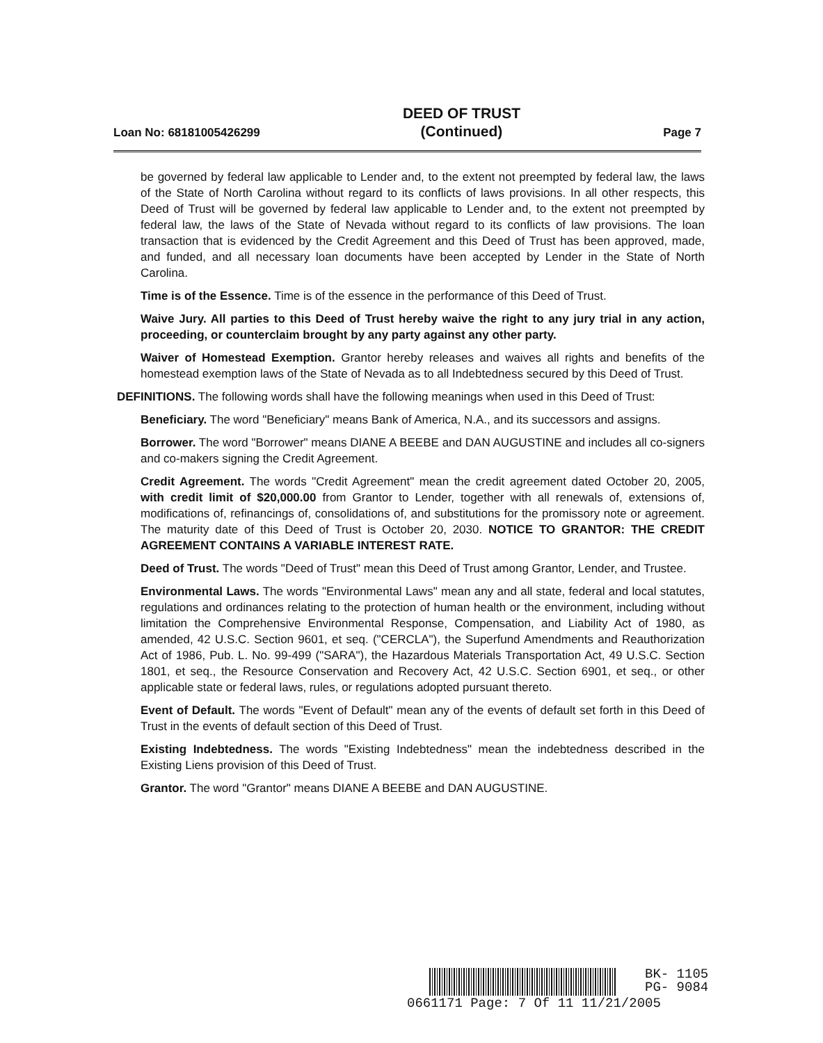Loan No: 68181005426299 DEED OF TRUST
(Continued) Page 7
be governed by federal law applicable to Lender and, to the extent not preempted by federal law, the laws of the State of North Carolina without regard to its conflicts of laws provisions. In all other respects, this Deed of Trust will be governed by federal law applicable to Lender and, to the extent not preempted by federal law, the laws of the State of Nevada without regard to its conflicts of law provisions. The loan transaction that is evidenced by the Credit Agreement and this Deed of Trust has been approved, made, and funded, and all necessary loan documents have been accepted by Lender in the State of North Carolina.
Time is of the Essence. Time is of the essence in the performance of this Deed of Trust.
Waive Jury. All parties to this Deed of Trust hereby waive the right to any jury trial in any action, proceeding, or counterclaim brought by any party against any other party.
Waiver of Homestead Exemption. Grantor hereby releases and waives all rights and benefits of the homestead exemption laws of the State of Nevada as to all Indebtedness secured by this Deed of Trust.
DEFINITIONS. The following words shall have the following meanings when used in this Deed of Trust:
Beneficiary. The word "Beneficiary" means Bank of America, N.A., and its successors and assigns.
Borrower. The word "Borrower" means DIANE A BEEBE and DAN AUGUSTINE and includes all co-signers and co-makers signing the Credit Agreement.
Credit Agreement. The words "Credit Agreement" mean the credit agreement dated October 20, 2005, with credit limit of $20,000.00 from Grantor to Lender, together with all renewals of, extensions of, modifications of, refinancings of, consolidations of, and substitutions for the promissory note or agreement. The maturity date of this Deed of Trust is October 20, 2030. NOTICE TO GRANTOR: THE CREDIT AGREEMENT CONTAINS A VARIABLE INTEREST RATE.
Deed of Trust. The words "Deed of Trust" mean this Deed of Trust among Grantor, Lender, and Trustee.
Environmental Laws. The words "Environmental Laws" mean any and all state, federal and local statutes, regulations and ordinances relating to the protection of human health or the environment, including without limitation the Comprehensive Environmental Response, Compensation, and Liability Act of 1980, as amended, 42 U.S.C. Section 9601, et seq. ("CERCLA"), the Superfund Amendments and Reauthorization Act of 1986, Pub. L. No. 99-499 ("SARA"), the Hazardous Materials Transportation Act, 49 U.S.C. Section 1801, et seq., the Resource Conservation and Recovery Act, 42 U.S.C. Section 6901, et seq., or other applicable state or federal laws, rules, or regulations adopted pursuant thereto.
Event of Default. The words "Event of Default" mean any of the events of default set forth in this Deed of Trust in the events of default section of this Deed of Trust.
Existing Indebtedness. The words "Existing Indebtedness" mean the indebtedness described in the Existing Liens provision of this Deed of Trust.
Grantor. The word "Grantor" means DIANE A BEEBE and DAN AUGUSTINE.
BK- 1105
PG- 9084
0661171 Page: 7 Of 11 11/21/2005